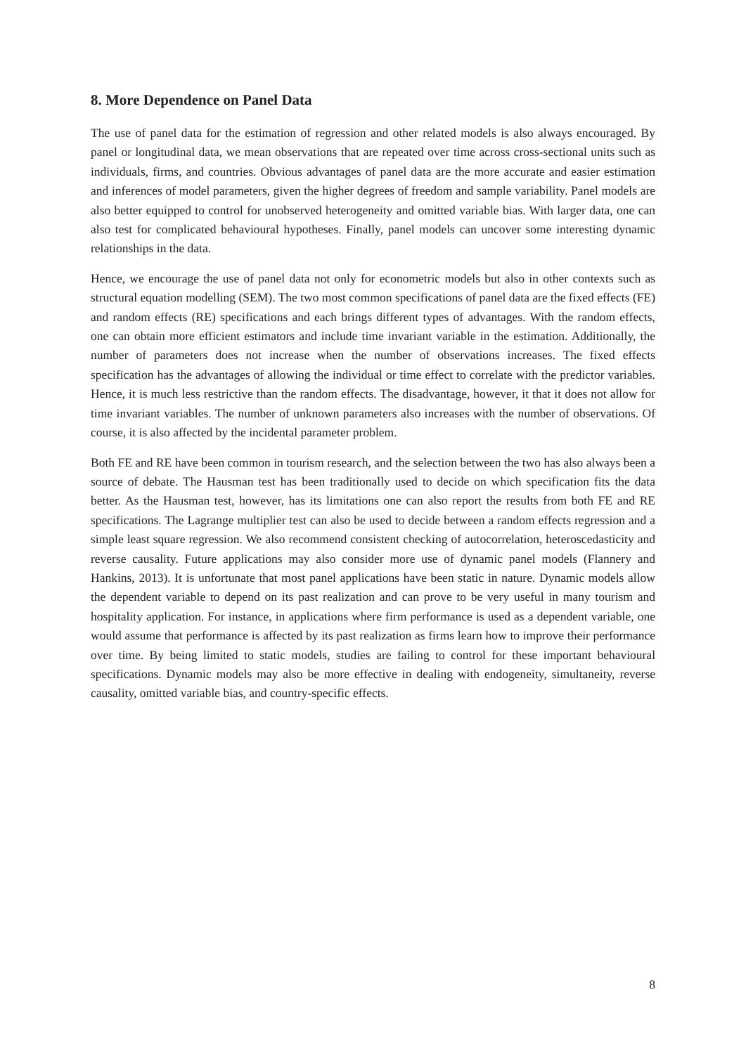8. More Dependence on Panel Data
The use of panel data for the estimation of regression and other related models is also always encouraged. By panel or longitudinal data, we mean observations that are repeated over time across cross-sectional units such as individuals, firms, and countries. Obvious advantages of panel data are the more accurate and easier estimation and inferences of model parameters, given the higher degrees of freedom and sample variability. Panel models are also better equipped to control for unobserved heterogeneity and omitted variable bias. With larger data, one can also test for complicated behavioural hypotheses. Finally, panel models can uncover some interesting dynamic relationships in the data.
Hence, we encourage the use of panel data not only for econometric models but also in other contexts such as structural equation modelling (SEM). The two most common specifications of panel data are the fixed effects (FE) and random effects (RE) specifications and each brings different types of advantages. With the random effects, one can obtain more efficient estimators and include time invariant variable in the estimation. Additionally, the number of parameters does not increase when the number of observations increases. The fixed effects specification has the advantages of allowing the individual or time effect to correlate with the predictor variables. Hence, it is much less restrictive than the random effects. The disadvantage, however, it that it does not allow for time invariant variables. The number of unknown parameters also increases with the number of observations. Of course, it is also affected by the incidental parameter problem.
Both FE and RE have been common in tourism research, and the selection between the two has also always been a source of debate. The Hausman test has been traditionally used to decide on which specification fits the data better. As the Hausman test, however, has its limitations one can also report the results from both FE and RE specifications. The Lagrange multiplier test can also be used to decide between a random effects regression and a simple least square regression. We also recommend consistent checking of autocorrelation, heteroscedasticity and reverse causality. Future applications may also consider more use of dynamic panel models (Flannery and Hankins, 2013). It is unfortunate that most panel applications have been static in nature. Dynamic models allow the dependent variable to depend on its past realization and can prove to be very useful in many tourism and hospitality application. For instance, in applications where firm performance is used as a dependent variable, one would assume that performance is affected by its past realization as firms learn how to improve their performance over time. By being limited to static models, studies are failing to control for these important behavioural specifications. Dynamic models may also be more effective in dealing with endogeneity, simultaneity, reverse causality, omitted variable bias, and country-specific effects.
8